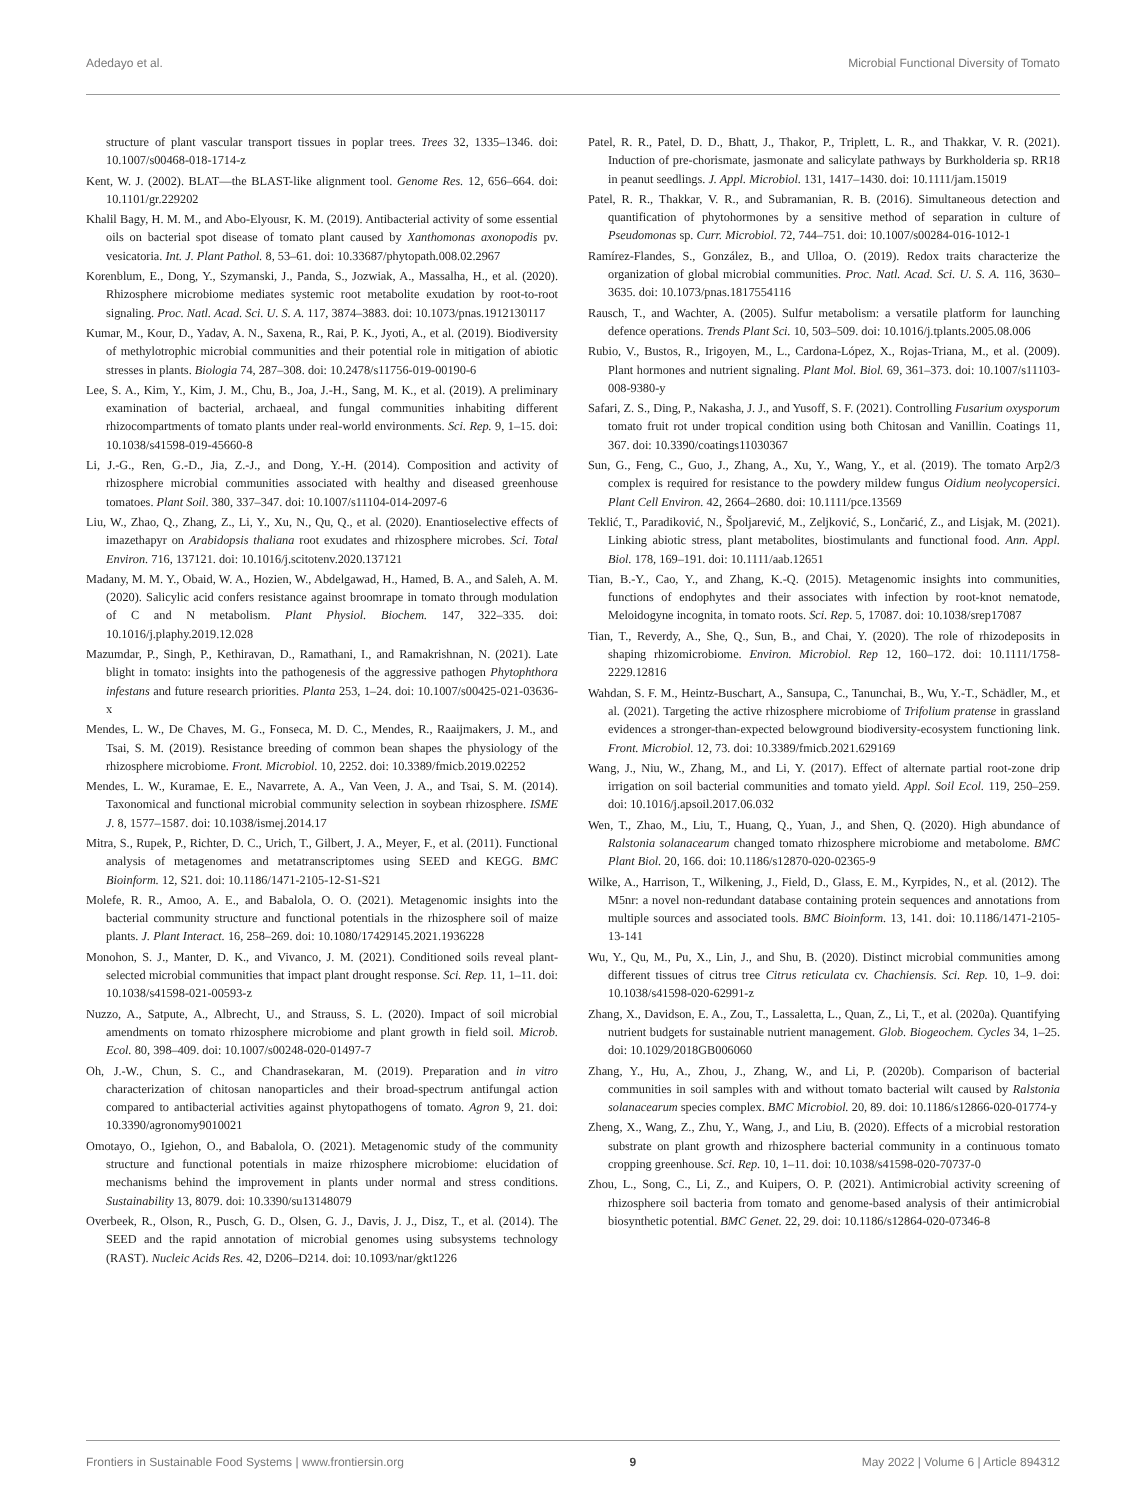Adedayo et al. Microbial Functional Diversity of Tomato
structure of plant vascular transport tissues in poplar trees. Trees 32, 1335–1346. doi: 10.1007/s00468-018-1714-z
Kent, W. J. (2002). BLAT—the BLAST-like alignment tool. Genome Res. 12, 656–664. doi: 10.1101/gr.229202
Khalil Bagy, H. M. M., and Abo-Elyousr, K. M. (2019). Antibacterial activity of some essential oils on bacterial spot disease of tomato plant caused by Xanthomonas axonopodis pv. vesicatoria. Int. J. Plant Pathol. 8, 53–61. doi: 10.33687/phytopath.008.02.2967
Korenblum, E., Dong, Y., Szymanski, J., Panda, S., Jozwiak, A., Massalha, H., et al. (2020). Rhizosphere microbiome mediates systemic root metabolite exudation by root-to-root signaling. Proc. Natl. Acad. Sci. U. S. A. 117, 3874–3883. doi: 10.1073/pnas.1912130117
Kumar, M., Kour, D., Yadav, A. N., Saxena, R., Rai, P. K., Jyoti, A., et al. (2019). Biodiversity of methylotrophic microbial communities and their potential role in mitigation of abiotic stresses in plants. Biologia 74, 287–308. doi: 10.2478/s11756-019-00190-6
Lee, S. A., Kim, Y., Kim, J. M., Chu, B., Joa, J.-H., Sang, M. K., et al. (2019). A preliminary examination of bacterial, archaeal, and fungal communities inhabiting different rhizocompartments of tomato plants under real-world environments. Sci. Rep. 9, 1–15. doi: 10.1038/s41598-019-45660-8
Li, J.-G., Ren, G.-D., Jia, Z.-J., and Dong, Y.-H. (2014). Composition and activity of rhizosphere microbial communities associated with healthy and diseased greenhouse tomatoes. Plant Soil. 380, 337–347. doi: 10.1007/s11104-014-2097-6
Liu, W., Zhao, Q., Zhang, Z., Li, Y., Xu, N., Qu, Q., et al. (2020). Enantioselective effects of imazethapyr on Arabidopsis thaliana root exudates and rhizosphere microbes. Sci. Total Environ. 716, 137121. doi: 10.1016/j.scitotenv.2020.137121
Madany, M. M. Y., Obaid, W. A., Hozien, W., Abdelgawad, H., Hamed, B. A., and Saleh, A. M. (2020). Salicylic acid confers resistance against broomrape in tomato through modulation of C and N metabolism. Plant Physiol. Biochem. 147, 322–335. doi: 10.1016/j.plaphy.2019.12.028
Mazumdar, P., Singh, P., Kethiravan, D., Ramathani, I., and Ramakrishnan, N. (2021). Late blight in tomato: insights into the pathogenesis of the aggressive pathogen Phytophthora infestans and future research priorities. Planta 253, 1–24. doi: 10.1007/s00425-021-03636-x
Mendes, L. W., De Chaves, M. G., Fonseca, M. D. C., Mendes, R., Raaijmakers, J. M., and Tsai, S. M. (2019). Resistance breeding of common bean shapes the physiology of the rhizosphere microbiome. Front. Microbiol. 10, 2252. doi: 10.3389/fmicb.2019.02252
Mendes, L. W., Kuramae, E. E., Navarrete, A. A., Van Veen, J. A., and Tsai, S. M. (2014). Taxonomical and functional microbial community selection in soybean rhizosphere. ISME J. 8, 1577–1587. doi: 10.1038/ismej.2014.17
Mitra, S., Rupek, P., Richter, D. C., Urich, T., Gilbert, J. A., Meyer, F., et al. (2011). Functional analysis of metagenomes and metatranscriptomes using SEED and KEGG. BMC Bioinform. 12, S21. doi: 10.1186/1471-2105-12-S1-S21
Molefe, R. R., Amoo, A. E., and Babalola, O. O. (2021). Metagenomic insights into the bacterial community structure and functional potentials in the rhizosphere soil of maize plants. J. Plant Interact. 16, 258–269. doi: 10.1080/17429145.2021.1936228
Monohon, S. J., Manter, D. K., and Vivanco, J. M. (2021). Conditioned soils reveal plant-selected microbial communities that impact plant drought response. Sci. Rep. 11, 1–11. doi: 10.1038/s41598-021-00593-z
Nuzzo, A., Satpute, A., Albrecht, U., and Strauss, S. L. (2020). Impact of soil microbial amendments on tomato rhizosphere microbiome and plant growth in field soil. Microb. Ecol. 80, 398–409. doi: 10.1007/s00248-020-01497-7
Oh, J.-W., Chun, S. C., and Chandrasekaran, M. (2019). Preparation and in vitro characterization of chitosan nanoparticles and their broad-spectrum antifungal action compared to antibacterial activities against phytopathogens of tomato. Agron 9, 21. doi: 10.3390/agronomy9010021
Omotayo, O., Igiehon, O., and Babalola, O. (2021). Metagenomic study of the community structure and functional potentials in maize rhizosphere microbiome: elucidation of mechanisms behind the improvement in plants under normal and stress conditions. Sustainability 13, 8079. doi: 10.3390/su13148079
Overbeek, R., Olson, R., Pusch, G. D., Olsen, G. J., Davis, J. J., Disz, T., et al. (2014). The SEED and the rapid annotation of microbial genomes using subsystems technology (RAST). Nucleic Acids Res. 42, D206–D214. doi: 10.1093/nar/gkt1226
Patel, R. R., Patel, D. D., Bhatt, J., Thakor, P., Triplett, L. R., and Thakkar, V. R. (2021). Induction of pre-chorismate, jasmonate and salicylate pathways by Burkholderia sp. RR18 in peanut seedlings. J. Appl. Microbiol. 131, 1417–1430. doi: 10.1111/jam.15019
Patel, R. R., Thakkar, V. R., and Subramanian, R. B. (2016). Simultaneous detection and quantification of phytohormones by a sensitive method of separation in culture of Pseudomonas sp. Curr. Microbiol. 72, 744–751. doi: 10.1007/s00284-016-1012-1
Ramírez-Flandes, S., González, B., and Ulloa, O. (2019). Redox traits characterize the organization of global microbial communities. Proc. Natl. Acad. Sci. U. S. A. 116, 3630–3635. doi: 10.1073/pnas.1817554116
Rausch, T., and Wachter, A. (2005). Sulfur metabolism: a versatile platform for launching defence operations. Trends Plant Sci. 10, 503–509. doi: 10.1016/j.tplants.2005.08.006
Rubio, V., Bustos, R., Irigoyen, M., L., Cardona-López, X., Rojas-Triana, M., et al. (2009). Plant hormones and nutrient signaling. Plant Mol. Biol. 69, 361–373. doi: 10.1007/s11103-008-9380-y
Safari, Z. S., Ding, P., Nakasha, J. J., and Yusoff, S. F. (2021). Controlling Fusarium oxysporum tomato fruit rot under tropical condition using both Chitosan and Vanillin. Coatings 11, 367. doi: 10.3390/coatings11030367
Sun, G., Feng, C., Guo, J., Zhang, A., Xu, Y., Wang, Y., et al. (2019). The tomato Arp2/3 complex is required for resistance to the powdery mildew fungus Oidium neolycopersici. Plant Cell Environ. 42, 2664–2680. doi: 10.1111/pce.13569
Teklić, T., Paradiković, N., Špoljarević, M., Zeljković, S., Lončarić, Z., and Lisjak, M. (2021). Linking abiotic stress, plant metabolites, biostimulants and functional food. Ann. Appl. Biol. 178, 169–191. doi: 10.1111/aab.12651
Tian, B.-Y., Cao, Y., and Zhang, K.-Q. (2015). Metagenomic insights into communities, functions of endophytes and their associates with infection by root-knot nematode, Meloidogyne incognita, in tomato roots. Sci. Rep. 5, 17087. doi: 10.1038/srep17087
Tian, T., Reverdy, A., She, Q., Sun, B., and Chai, Y. (2020). The role of rhizodeposits in shaping rhizomicrobiome. Environ. Microbiol. Rep 12, 160–172. doi: 10.1111/1758-2229.12816
Wahdan, S. F. M., Heintz-Buschart, A., Sansupa, C., Tanunchai, B., Wu, Y.-T., Schädler, M., et al. (2021). Targeting the active rhizosphere microbiome of Trifolium pratense in grassland evidences a stronger-than-expected belowground biodiversity-ecosystem functioning link. Front. Microbiol. 12, 73. doi: 10.3389/fmicb.2021.629169
Wang, J., Niu, W., Zhang, M., and Li, Y. (2017). Effect of alternate partial root-zone drip irrigation on soil bacterial communities and tomato yield. Appl. Soil Ecol. 119, 250–259. doi: 10.1016/j.apsoil.2017.06.032
Wen, T., Zhao, M., Liu, T., Huang, Q., Yuan, J., and Shen, Q. (2020). High abundance of Ralstonia solanacearum changed tomato rhizosphere microbiome and metabolome. BMC Plant Biol. 20, 166. doi: 10.1186/s12870-020-02365-9
Wilke, A., Harrison, T., Wilkening, J., Field, D., Glass, E. M., Kyrpides, N., et al. (2012). The M5nr: a novel non-redundant database containing protein sequences and annotations from multiple sources and associated tools. BMC Bioinform. 13, 141. doi: 10.1186/1471-2105-13-141
Wu, Y., Qu, M., Pu, X., Lin, J., and Shu, B. (2020). Distinct microbial communities among different tissues of citrus tree Citrus reticulata cv. Chachiensis. Sci. Rep. 10, 1–9. doi: 10.1038/s41598-020-62991-z
Zhang, X., Davidson, E. A., Zou, T., Lassaletta, L., Quan, Z., Li, T., et al. (2020a). Quantifying nutrient budgets for sustainable nutrient management. Glob. Biogeochem. Cycles 34, 1–25. doi: 10.1029/2018GB006060
Zhang, Y., Hu, A., Zhou, J., Zhang, W., and Li, P. (2020b). Comparison of bacterial communities in soil samples with and without tomato bacterial wilt caused by Ralstonia solanacearum species complex. BMC Microbiol. 20, 89. doi: 10.1186/s12866-020-01774-y
Zheng, X., Wang, Z., Zhu, Y., Wang, J., and Liu, B. (2020). Effects of a microbial restoration substrate on plant growth and rhizosphere bacterial community in a continuous tomato cropping greenhouse. Sci. Rep. 10, 1–11. doi: 10.1038/s41598-020-70737-0
Zhou, L., Song, C., Li, Z., and Kuipers, O. P. (2021). Antimicrobial activity screening of rhizosphere soil bacteria from tomato and genome-based analysis of their antimicrobial biosynthetic potential. BMC Genet. 22, 29. doi: 10.1186/s12864-020-07346-8
Frontiers in Sustainable Food Systems | www.frontiersin.org 9 May 2022 | Volume 6 | Article 894312